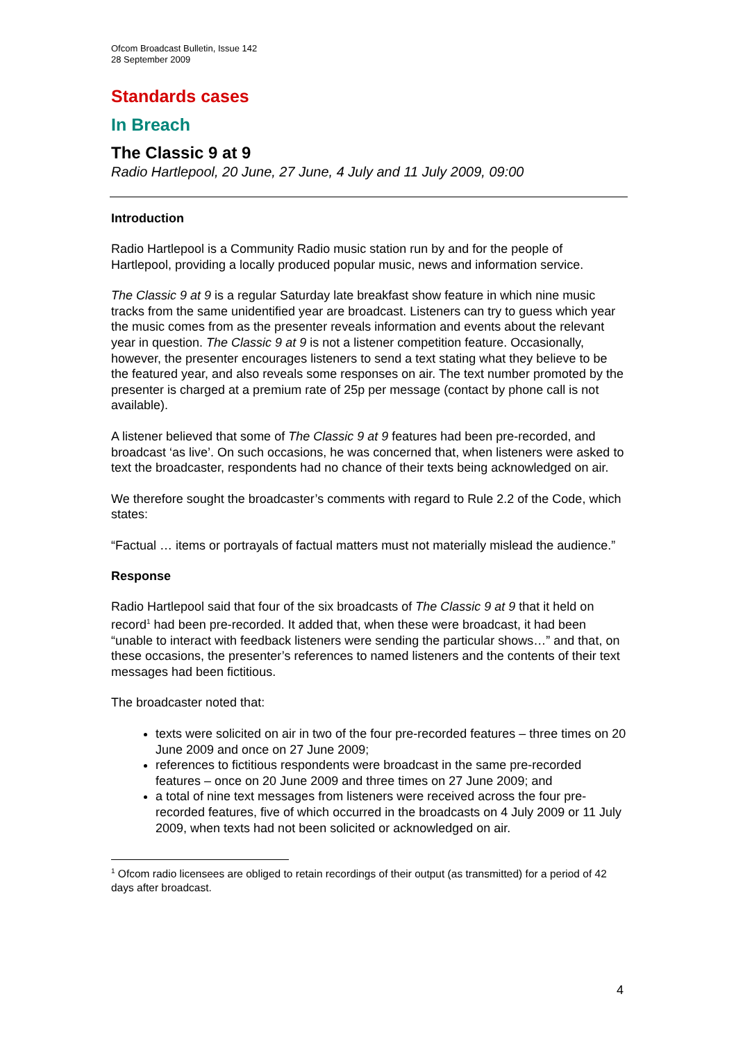Ofcom Broadcast Bulletin, Issue 142
28 September 2009
Standards cases
In Breach
The Classic 9 at 9
Radio Hartlepool, 20 June, 27 June, 4 July and 11 July 2009, 09:00
Introduction
Radio Hartlepool is a Community Radio music station run by and for the people of Hartlepool, providing a locally produced popular music, news and information service.
The Classic 9 at 9 is a regular Saturday late breakfast show feature in which nine music tracks from the same unidentified year are broadcast. Listeners can try to guess which year the music comes from as the presenter reveals information and events about the relevant year in question. The Classic 9 at 9 is not a listener competition feature. Occasionally, however, the presenter encourages listeners to send a text stating what they believe to be the featured year, and also reveals some responses on air. The text number promoted by the presenter is charged at a premium rate of 25p per message (contact by phone call is not available).
A listener believed that some of The Classic 9 at 9 features had been pre-recorded, and broadcast ‘as live’. On such occasions, he was concerned that, when listeners were asked to text the broadcaster, respondents had no chance of their texts being acknowledged on air.
We therefore sought the broadcaster’s comments with regard to Rule 2.2 of the Code, which states:
“Factual … items or portrayals of factual matters must not materially mislead the audience.”
Response
Radio Hartlepool said that four of the six broadcasts of The Classic 9 at 9 that it held on record<sup>1</sup> had been pre-recorded. It added that, when these were broadcast, it had been “unable to interact with feedback listeners were sending the particular shows…” and that, on these occasions, the presenter’s references to named listeners and the contents of their text messages had been fictitious.
The broadcaster noted that:
texts were solicited on air in two of the four pre-recorded features – three times on 20 June 2009 and once on 27 June 2009;
references to fictitious respondents were broadcast in the same pre-recorded features – once on 20 June 2009 and three times on 27 June 2009; and
a total of nine text messages from listeners were received across the four pre-recorded features, five of which occurred in the broadcasts on 4 July 2009 or 11 July 2009, when texts had not been solicited or acknowledged on air.
<sup>1</sup> Ofcom radio licensees are obliged to retain recordings of their output (as transmitted) for a period of 42 days after broadcast.
4